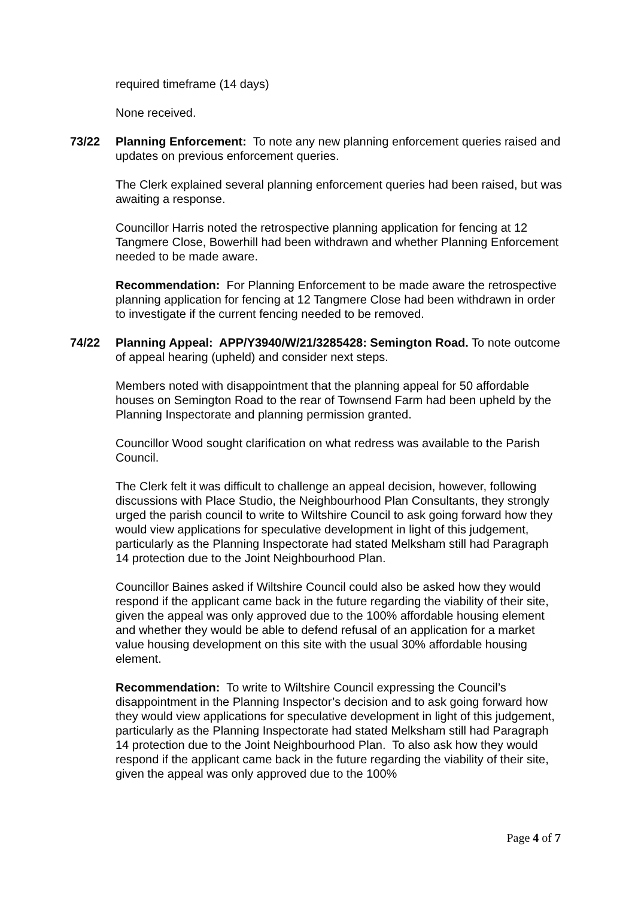required timeframe (14 days)
None received.
73/22 Planning Enforcement: To note any new planning enforcement queries raised and updates on previous enforcement queries.
The Clerk explained several planning enforcement queries had been raised, but was awaiting a response.
Councillor Harris noted the retrospective planning application for fencing at 12 Tangmere Close, Bowerhill had been withdrawn and whether Planning Enforcement needed to be made aware.
Recommendation: For Planning Enforcement to be made aware the retrospective planning application for fencing at 12 Tangmere Close had been withdrawn in order to investigate if the current fencing needed to be removed.
74/22 Planning Appeal: APP/Y3940/W/21/3285428: Semington Road. To note outcome of appeal hearing (upheld) and consider next steps.
Members noted with disappointment that the planning appeal for 50 affordable houses on Semington Road to the rear of Townsend Farm had been upheld by the Planning Inspectorate and planning permission granted.
Councillor Wood sought clarification on what redress was available to the Parish Council.
The Clerk felt it was difficult to challenge an appeal decision, however, following discussions with Place Studio, the Neighbourhood Plan Consultants, they strongly urged the parish council to write to Wiltshire Council to ask going forward how they would view applications for speculative development in light of this judgement, particularly as the Planning Inspectorate had stated Melksham still had Paragraph 14 protection due to the Joint Neighbourhood Plan.
Councillor Baines asked if Wiltshire Council could also be asked how they would respond if the applicant came back in the future regarding the viability of their site, given the appeal was only approved due to the 100% affordable housing element and whether they would be able to defend refusal of an application for a market value housing development on this site with the usual 30% affordable housing element.
Recommendation: To write to Wiltshire Council expressing the Council’s disappointment in the Planning Inspector’s decision and to ask going forward how they would view applications for speculative development in light of this judgement, particularly as the Planning Inspectorate had stated Melksham still had Paragraph 14 protection due to the Joint Neighbourhood Plan. To also ask how they would respond if the applicant came back in the future regarding the viability of their site, given the appeal was only approved due to the 100%
Page 4 of 7